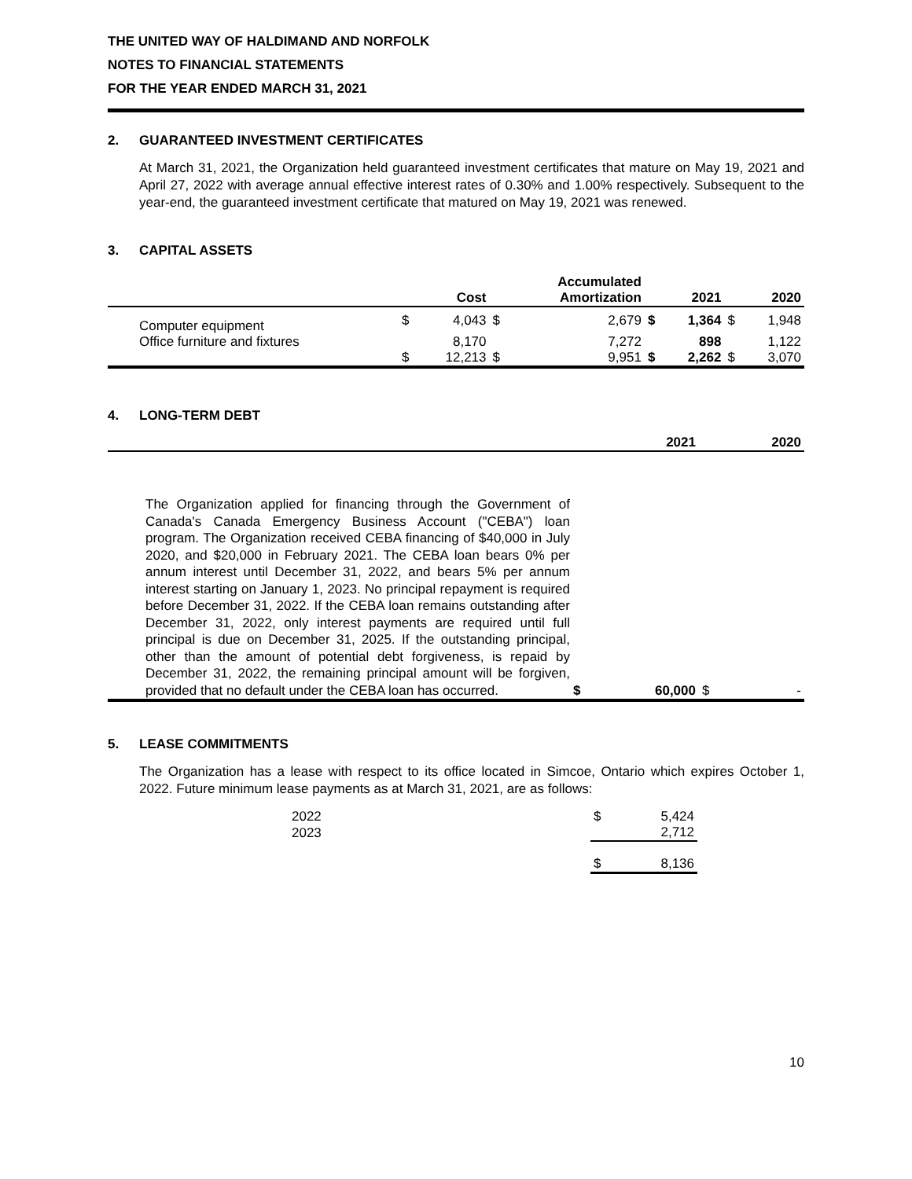THE UNITED WAY OF HALDIMAND AND NORFOLK
NOTES TO FINANCIAL STATEMENTS
FOR THE YEAR ENDED MARCH 31, 2021
2. GUARANTEED INVESTMENT CERTIFICATES
At March 31, 2021, the Organization held guaranteed investment certificates that mature on May 19, 2021 and April 27, 2022 with average annual effective interest rates of 0.30% and 1.00% respectively. Subsequent to the year-end, the guaranteed investment certificate that matured on May 19, 2021 was renewed.
3. CAPITAL ASSETS
| | | Cost | | Accumulated Amortization | | 2021 | | 2020 |
| --- | --- | --- | --- | --- | --- | --- | --- | --- |
| Computer equipment | $ | 4,043 | $ | 2,679 | $ | 1,364 | $ | 1,948 |
| Office furniture and fixtures | | 8,170 | | 7,272 | | 898 | | 1,122 |
| | $ | 12,213 | $ | 9,951 | $ | 2,262 | $ | 3,070 |
4. LONG-TERM DEBT
| | | 2021 | | 2020 |
| --- | --- | --- | --- | --- |
| The Organization applied for financing through the Government of Canada's Canada Emergency Business Account ("CEBA") loan program. The Organization received CEBA financing of $40,000 in July 2020, and $20,000 in February 2021. The CEBA loan bears 0% per annum interest until December 31, 2022, and bears 5% per annum interest starting on January 1, 2023. No principal repayment is required before December 31, 2022. If the CEBA loan remains outstanding after December 31, 2022, only interest payments are required until full principal is due on December 31, 2025. If the outstanding principal, other than the amount of potential debt forgiveness, is repaid by December 31, 2022, the remaining principal amount will be forgiven, provided that no default under the CEBA loan has occurred. | $ | 60,000 | $ | - |
5. LEASE COMMITMENTS
The Organization has a lease with respect to its office located in Simcoe, Ontario which expires October 1, 2022. Future minimum lease payments as at March 31, 2021, are as follows:
| 2022 | $ | 5,424 |
| 2023 | | 2,712 |
| | $ | 8,136 |
10